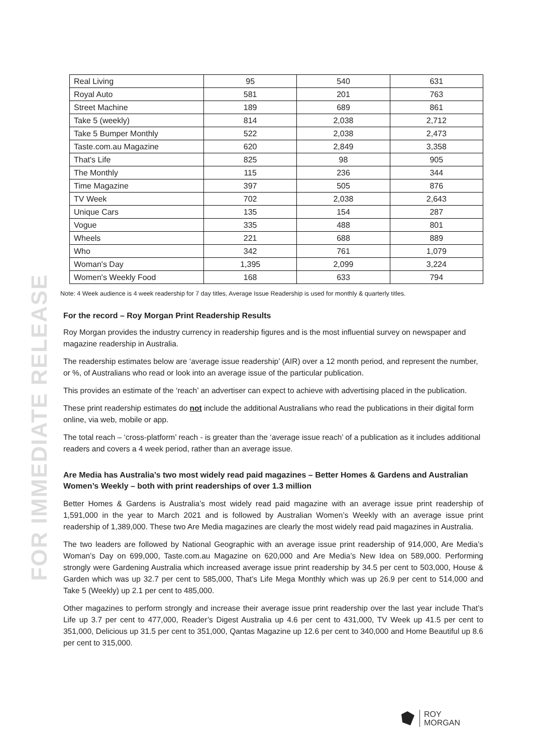FOR IMMEDIATE RELEASE
| Real Living | 95 | 540 | 631 |
| Royal Auto | 581 | 201 | 763 |
| Street Machine | 189 | 689 | 861 |
| Take 5 (weekly) | 814 | 2,038 | 2,712 |
| Take 5 Bumper Monthly | 522 | 2,038 | 2,473 |
| Taste.com.au Magazine | 620 | 2,849 | 3,358 |
| That's Life | 825 | 98 | 905 |
| The Monthly | 115 | 236 | 344 |
| Time Magazine | 397 | 505 | 876 |
| TV Week | 702 | 2,038 | 2,643 |
| Unique Cars | 135 | 154 | 287 |
| Vogue | 335 | 488 | 801 |
| Wheels | 221 | 688 | 889 |
| Who | 342 | 761 | 1,079 |
| Woman's Day | 1,395 | 2,099 | 3,224 |
| Women's Weekly Food | 168 | 633 | 794 |
Note: 4 Week audience is 4 week readership for 7 day titles, Average Issue Readership is used for monthly & quarterly titles.
For the record – Roy Morgan Print Readership Results
Roy Morgan provides the industry currency in readership figures and is the most influential survey on newspaper and magazine readership in Australia.
The readership estimates below are ‘average issue readership’ (AIR) over a 12 month period, and represent the number, or %, of Australians who read or look into an average issue of the particular publication.
This provides an estimate of the ‘reach’ an advertiser can expect to achieve with advertising placed in the publication.
These print readership estimates do not include the additional Australians who read the publications in their digital form online, via web, mobile or app.
The total reach – ‘cross-platform’ reach - is greater than the ‘average issue reach’ of a publication as it includes additional readers and covers a 4 week period, rather than an average issue.
Are Media has Australia’s two most widely read paid magazines – Better Homes & Gardens and Australian Women’s Weekly – both with print readerships of over 1.3 million
Better Homes & Gardens is Australia’s most widely read paid magazine with an average issue print readership of 1,591,000 in the year to March 2021 and is followed by Australian Women’s Weekly with an average issue print readership of 1,389,000. These two Are Media magazines are clearly the most widely read paid magazines in Australia.
The two leaders are followed by National Geographic with an average issue print readership of 914,000, Are Media’s Woman’s Day on 699,000, Taste.com.au Magazine on 620,000 and Are Media’s New Idea on 589,000. Performing strongly were Gardening Australia which increased average issue print readership by 34.5 per cent to 503,000, House & Garden which was up 32.7 per cent to 585,000, That’s Life Mega Monthly which was up 26.9 per cent to 514,000 and Take 5 (Weekly) up 2.1 per cent to 485,000.
Other magazines to perform strongly and increase their average issue print readership over the last year include That’s Life up 3.7 per cent to 477,000, Reader’s Digest Australia up 4.6 per cent to 431,000, TV Week up 41.5 per cent to 351,000, Delicious up 31.5 per cent to 351,000, Qantas Magazine up 12.6 per cent to 340,000 and Home Beautiful up 8.6 per cent to 315,000.
ROY
MORGAN